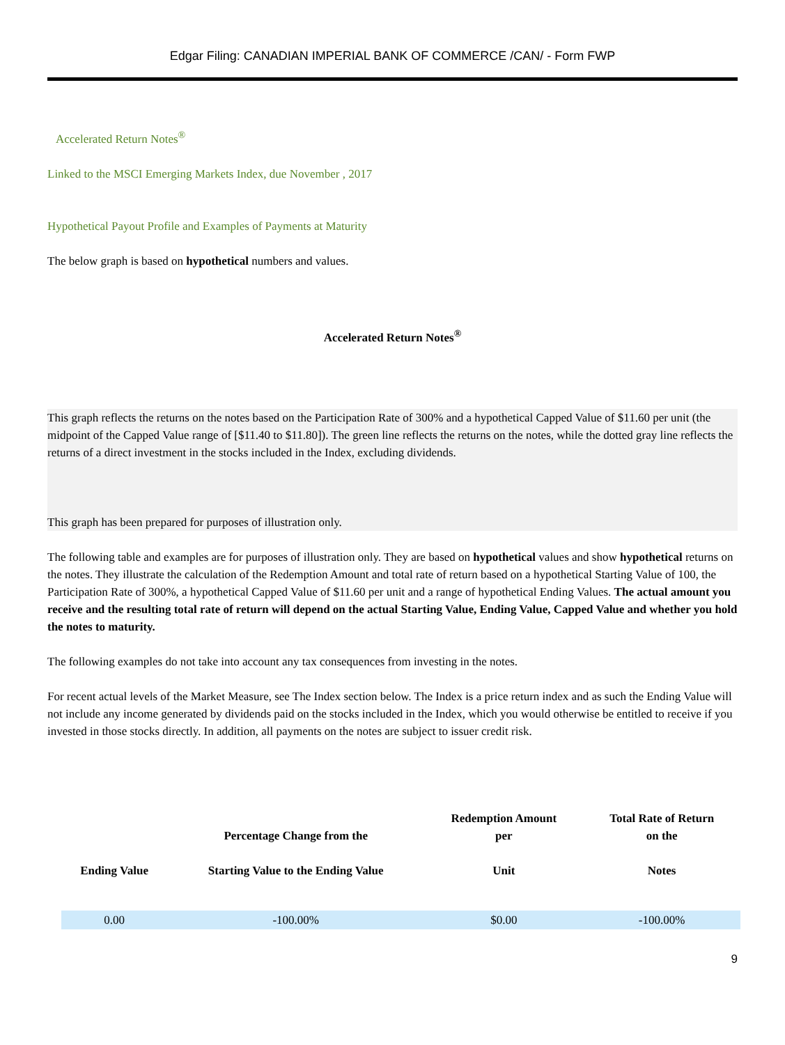Edgar Filing: CANADIAN IMPERIAL BANK OF COMMERCE /CAN/ - Form FWP
Accelerated Return Notes<sup>®</sup>
Linked to the MSCI Emerging Markets Index, due November , 2017
Hypothetical Payout Profile and Examples of Payments at Maturity
The below graph is based on hypothetical numbers and values.
Accelerated Return Notes<sup>®</sup>
This graph reflects the returns on the notes based on the Participation Rate of 300% and a hypothetical Capped Value of $11.60 per unit (the midpoint of the Capped Value range of [$11.40 to $11.80]). The green line reflects the returns on the notes, while the dotted gray line reflects the returns of a direct investment in the stocks included in the Index, excluding dividends.
This graph has been prepared for purposes of illustration only.
The following table and examples are for purposes of illustration only. They are based on hypothetical values and show hypothetical returns on the notes. They illustrate the calculation of the Redemption Amount and total rate of return based on a hypothetical Starting Value of 100, the Participation Rate of 300%, a hypothetical Capped Value of $11.60 per unit and a range of hypothetical Ending Values. The actual amount you receive and the resulting total rate of return will depend on the actual Starting Value, Ending Value, Capped Value and whether you hold the notes to maturity.
The following examples do not take into account any tax consequences from investing in the notes.
For recent actual levels of the Market Measure, see The Index section below. The Index is a price return index and as such the Ending Value will not include any income generated by dividends paid on the stocks included in the Index, which you would otherwise be entitled to receive if you invested in those stocks directly. In addition, all payments on the notes are subject to issuer credit risk.
| Ending Value | Percentage Change from the Starting Value to the Ending Value | Redemption Amount per Unit | Total Rate of Return on the Notes |
| --- | --- | --- | --- |
| 0.00 | -100.00% | $0.00 | -100.00% |
9